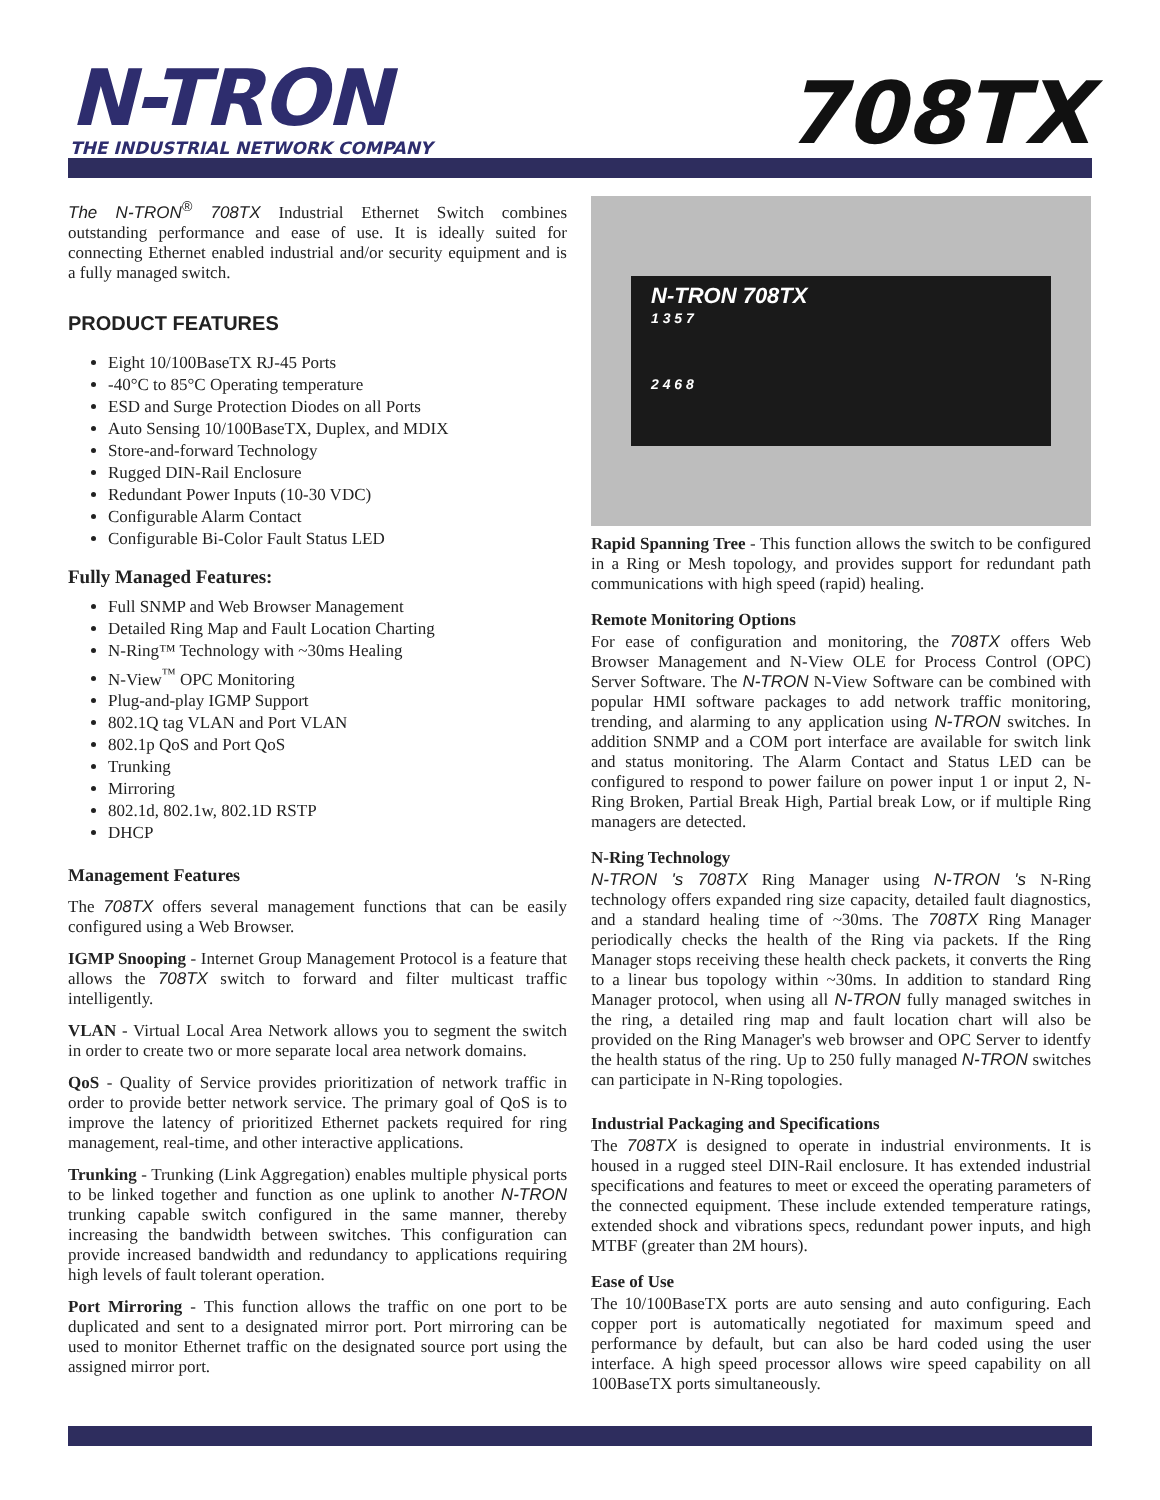N-TRON
THE INDUSTRIAL NETWORK COMPANY
708TX
The N-TRON<sup>®</sup> 708TX Industrial Ethernet Switch combines outstanding performance and ease of use. It is ideally suited for connecting Ethernet enabled industrial and/or security equipment and is a fully managed switch.
PRODUCT FEATURES
Eight 10/100BaseTX RJ-45 Ports
-40°C to 85°C Operating temperature
ESD and Surge Protection Diodes on all Ports
Auto Sensing 10/100BaseTX, Duplex, and MDIX
Store-and-forward Technology
Rugged DIN-Rail Enclosure
Redundant Power Inputs (10-30 VDC)
Configurable Alarm Contact
Configurable Bi-Color Fault Status LED
Fully Managed Features:
Full SNMP and Web Browser Management
Detailed Ring Map and Fault Location Charting
N-Ring™ Technology with ~30ms Healing
N-View<sup>™</sup> OPC Monitoring
Plug-and-play IGMP Support
802.1Q tag VLAN and Port VLAN
802.1p QoS and Port QoS
Trunking
Mirroring
802.1d, 802.1w, 802.1D RSTP
DHCP
Management Features
The 708TX offers several management functions that can be easily configured using a Web Browser.
IGMP Snooping - Internet Group Management Protocol is a feature that allows the 708TX switch to forward and filter multicast traffic intelligently.
VLAN - Virtual Local Area Network allows you to segment the switch in order to create two or more separate local area network domains.
QoS - Quality of Service provides prioritization of network traffic in order to provide better network service. The primary goal of QoS is to improve the latency of prioritized Ethernet packets required for ring management, real-time, and other interactive applications.
Trunking - Trunking (Link Aggregation) enables multiple physical ports to be linked together and function as one uplink to another N-TRON trunking capable switch configured in the same manner, thereby increasing the bandwidth between switches. This configuration can provide increased bandwidth and redundancy to applications requiring high levels of fault tolerant operation.
Port Mirroring - This function allows the traffic on one port to be duplicated and sent to a designated mirror port. Port mirroring can be used to monitor Ethernet traffic on the designated source port using the assigned mirror port.
N-TRON 708TX
1 3 5 7
2 4 6 8
Rapid Spanning Tree - This function allows the switch to be configured in a Ring or Mesh topology, and provides support for redundant path communications with high speed (rapid) healing.
Remote Monitoring Options
For ease of configuration and monitoring, the 708TX offers Web Browser Management and N-View OLE for Process Control (OPC) Server Software. The N-TRON N-View Software can be combined with popular HMI software packages to add network traffic monitoring, trending, and alarming to any application using N-TRON switches. In addition SNMP and a COM port interface are available for switch link and status monitoring. The Alarm Contact and Status LED can be configured to respond to power failure on power input 1 or input 2, N-Ring Broken, Partial Break High, Partial break Low, or if multiple Ring managers are detected.
N-Ring Technology
N-TRON 's 708TX Ring Manager using N-TRON 's N-Ring technology offers expanded ring size capacity, detailed fault diagnostics, and a standard healing time of ~30ms. The 708TX Ring Manager periodically checks the health of the Ring via packets. If the Ring Manager stops receiving these health check packets, it converts the Ring to a linear bus topology within ~30ms. In addition to standard Ring Manager protocol, when using all N-TRON fully managed switches in the ring, a detailed ring map and fault location chart will also be provided on the Ring Manager's web browser and OPC Server to identfy the health status of the ring. Up to 250 fully managed N-TRON switches can participate in N-Ring topologies.
Industrial Packaging and Specifications
The 708TX is designed to operate in industrial environments. It is housed in a rugged steel DIN-Rail enclosure. It has extended industrial specifications and features to meet or exceed the operating parameters of the connected equipment. These include extended temperature ratings, extended shock and vibrations specs, redundant power inputs, and high MTBF (greater than 2M hours).
Ease of Use
The 10/100BaseTX ports are auto sensing and auto configuring. Each copper port is automatically negotiated for maximum speed and performance by default, but can also be hard coded using the user interface. A high speed processor allows wire speed capability on all 100BaseTX ports simultaneously.